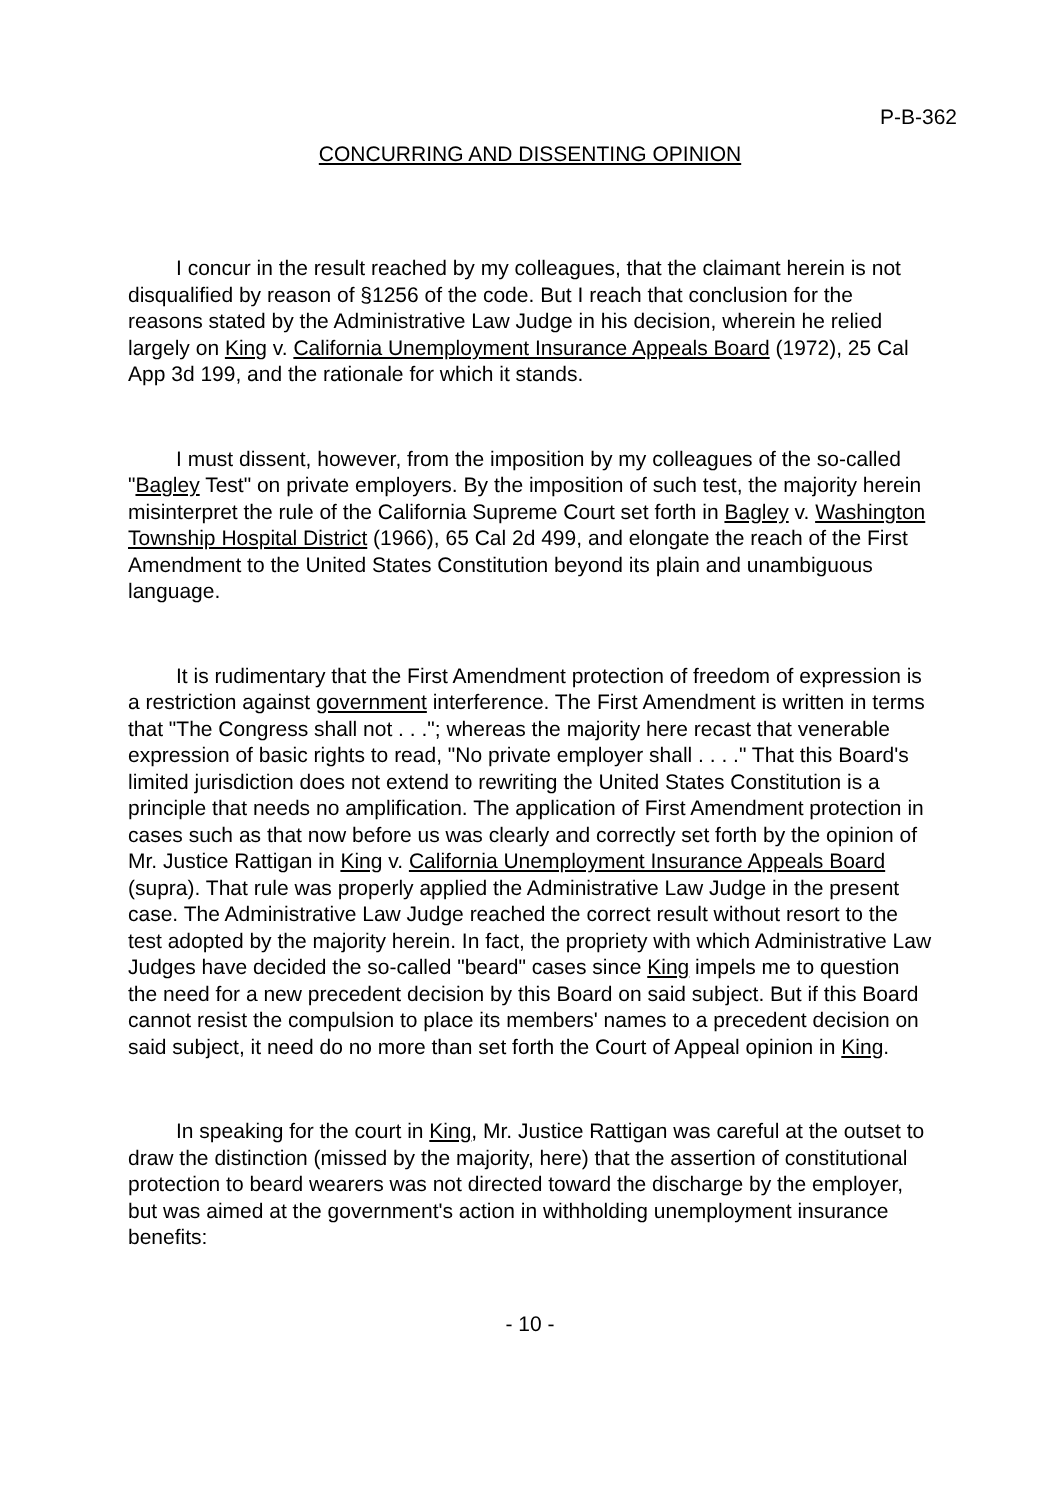P-B-362
CONCURRING AND DISSENTING OPINION
I concur in the result reached by my colleagues, that the claimant herein is not disqualified by reason of §1256 of the code. But I reach that conclusion for the reasons stated by the Administrative Law Judge in his decision, wherein he relied largely on King v. California Unemployment Insurance Appeals Board (1972), 25 Cal App 3d 199, and the rationale for which it stands.
I must dissent, however, from the imposition by my colleagues of the so-called "Bagley Test" on private employers. By the imposition of such test, the majority herein misinterpret the rule of the California Supreme Court set forth in Bagley v. Washington Township Hospital District (1966), 65 Cal 2d 499, and elongate the reach of the First Amendment to the United States Constitution beyond its plain and unambiguous language.
It is rudimentary that the First Amendment protection of freedom of expression is a restriction against government interference. The First Amendment is written in terms that "The Congress shall not . . ."; whereas the majority here recast that venerable expression of basic rights to read, "No private employer shall . . . ." That this Board's limited jurisdiction does not extend to rewriting the United States Constitution is a principle that needs no amplification. The application of First Amendment protection in cases such as that now before us was clearly and correctly set forth by the opinion of Mr. Justice Rattigan in King v. California Unemployment Insurance Appeals Board (supra). That rule was properly applied the Administrative Law Judge in the present case. The Administrative Law Judge reached the correct result without resort to the test adopted by the majority herein. In fact, the propriety with which Administrative Law Judges have decided the so-called "beard" cases since King impels me to question the need for a new precedent decision by this Board on said subject. But if this Board cannot resist the compulsion to place its members' names to a precedent decision on said subject, it need do no more than set forth the Court of Appeal opinion in King.
In speaking for the court in King, Mr. Justice Rattigan was careful at the outset to draw the distinction (missed by the majority, here) that the assertion of constitutional protection to beard wearers was not directed toward the discharge by the employer, but was aimed at the government's action in withholding unemployment insurance benefits:
- 10 -